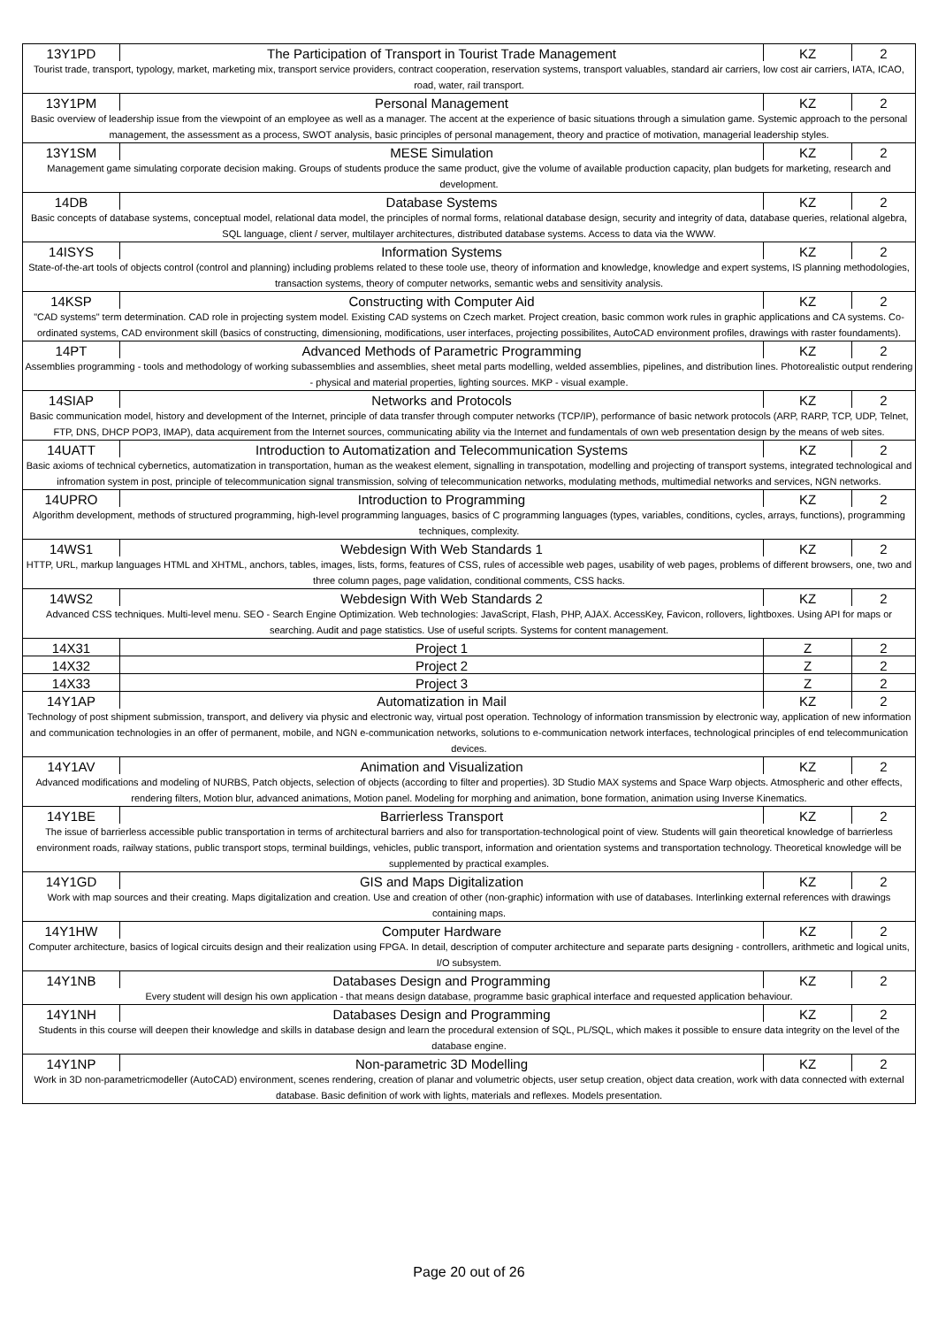| 13Y1PD | The Participation of Transport in Tourist Trade Management | KZ | 2 |
| Tourist trade, transport, typology, market, marketing mix, transport service providers, contract cooperation, reservation systems, transport valuables, standard air carriers, low cost air carriers, IATA, ICAO, road, water, rail transport. | | | |
| 13Y1PM | Personal Management | KZ | 2 |
| Basic overview of leadership issue from the viewpoint of an employee as well as a manager. The accent at the experience of basic situations through a simulation game. Systemic approach to the personal management, the assessment as a process, SWOT analysis, basic principles of personal management, theory and practice of motivation, managerial leadership styles. | | | |
| 13Y1SM | MESE Simulation | KZ | 2 |
| Management game simulating corporate decision making. Groups of students produce the same product, give the volume of available production capacity, plan budgets for marketing, research and development. | | | |
| 14DB | Database Systems | KZ | 2 |
| Basic concepts of database systems, conceptual model, relational data model, the principles of normal forms, relational database design, security and integrity of data, database queries, relational algebra, SQL language, client / server, multilayer architectures, distributed database systems. Access to data via the WWW. | | | |
| 14ISYS | Information Systems | KZ | 2 |
| State-of-the-art tools of objects control (control and planning) including problems related to these toole use, theory of information and knowledge, knowledge and expert systems, IS planning methodologies, transaction systems, theory of computer networks, semantic webs and sensitivity analysis. | | | |
| 14KSP | Constructing with Computer Aid | KZ | 2 |
| "CAD systems" term determination. CAD role in projecting system model. Existing CAD systems on Czech market. Project creation, basic common work rules in graphic applications and CA systems. Co-ordinated systems, CAD environment skill (basics of constructing, dimensioning, modifications, user interfaces, projecting possibilites, AutoCAD environment profiles, drawings with raster foundaments). | | | |
| 14PT | Advanced Methods of Parametric Programming | KZ | 2 |
| Assemblies programming - tools and methodology of working subassemblies and assemblies, sheet metal parts modelling, welded assemblies, pipelines, and distribution lines. Photorealistic output rendering - physical and material properties, lighting sources. MKP - visual example. | | | |
| 14SIAP | Networks and Protocols | KZ | 2 |
| Basic communication model, history and development of the Internet, principle of data transfer through computer networks (TCP/IP), performance of basic network protocols (ARP, RARP, TCP, UDP, Telnet, FTP, DNS, DHCP POP3, IMAP), data acquirement from the Internet sources, communicating ability via the Internet and fundamentals of own web presentation design by the means of web sites. | | | |
| 14UATT | Introduction to Automatization and Telecommunication Systems | KZ | 2 |
| Basic axioms of technical cybernetics, automatization in transportation, human as the weakest element, signalling in transpotation, modelling and projecting of transport systems, integrated technological and infromation system in post, principle of telecommunication signal transmission, solving of telecommunication networks, modulating methods, multimedial networks and services, NGN networks. | | | |
| 14UPRO | Introduction to Programming | KZ | 2 |
| Algorithm development, methods of structured programming, high-level programming languages, basics of C programming languages (types, variables, conditions, cycles, arrays, functions), programming techniques, complexity. | | | |
| 14WS1 | Webdesign With Web Standards 1 | KZ | 2 |
| HTTP, URL, markup languages HTML and XHTML, anchors, tables, images, lists, forms, features of CSS, rules of accessible web pages, usability of web pages, problems of different browsers, one, two and three column pages, page validation, conditional comments, CSS hacks. | | | |
| 14WS2 | Webdesign With Web Standards 2 | KZ | 2 |
| Advanced CSS techniques. Multi-level menu. SEO - Search Engine Optimization. Web technologies: JavaScript, Flash, PHP, AJAX. AccessKey, Favicon, rollovers, lightboxes. Using API for maps or searching. Audit and page statistics. Use of useful scripts. Systems for content management. | | | |
| 14X31 | Project 1 | Z | 2 |
| 14X32 | Project 2 | Z | 2 |
| 14X33 | Project 3 | Z | 2 |
| 14Y1AP | Automatization in Mail | KZ | 2 |
| Technology of post shipment submission, transport, and delivery via physic and electronic way, virtual post operation. Technology of information transmission by electronic way, application of new information and communication technologies in an offer of permanent, mobile, and NGN e-communication networks, solutions to e-communication network interfaces, technological principles of end telecommunication devices. | | | |
| 14Y1AV | Animation and Visualization | KZ | 2 |
| Advanced modifications and modeling of NURBS, Patch objects, selection of objects (according to filter and properties). 3D Studio MAX systems and Space Warp objects. Atmospheric and other effects, rendering filters, Motion blur, advanced animations, Motion panel. Modeling for morphing and animation, bone formation, animation using Inverse Kinematics. | | | |
| 14Y1BE | Barrierless Transport | KZ | 2 |
| The issue of barrierless accessible public transportation in terms of architectural barriers and also for transportation-technological point of view. Students will gain theoretical knowledge of barrierless environment roads, railway stations, public transport stops, terminal buildings, vehicles, public transport, information and orientation systems and transportation technology. Theoretical knowledge will be supplemented by practical examples. | | | |
| 14Y1GD | GIS and Maps Digitalization | KZ | 2 |
| Work with map sources and their creating. Maps digitalization and creation. Use and creation of other (non-graphic) information with use of databases. Interlinking external references with drawings containing maps. | | | |
| 14Y1HW | Computer Hardware | KZ | 2 |
| Computer architecture, basics of logical circuits design and their realization using FPGA. In detail, description of computer architecture and separate parts designing - controllers, arithmetic and logical units, I/O subsystem. | | | |
| 14Y1NB | Databases Design and Programming | KZ | 2 |
| Every student will design his own application - that means design database, programme basic graphical interface and requested application behaviour. | | | |
| 14Y1NH | Databases Design and Programming | KZ | 2 |
| Students in this course will deepen their knowledge and skills in database design and learn the procedural extension of SQL, PL/SQL, which makes it possible to ensure data integrity on the level of the database engine. | | | |
| 14Y1NP | Non-parametric 3D Modelling | KZ | 2 |
| Work in 3D non-parametricmodeller (AutoCAD) environment, scenes rendering, creation of planar and volumetric objects, user setup creation, object data creation, work with data connected with external database. Basic definition of work with lights, materials and reflexes. Models presentation. | | | |
Page 20 out of 26